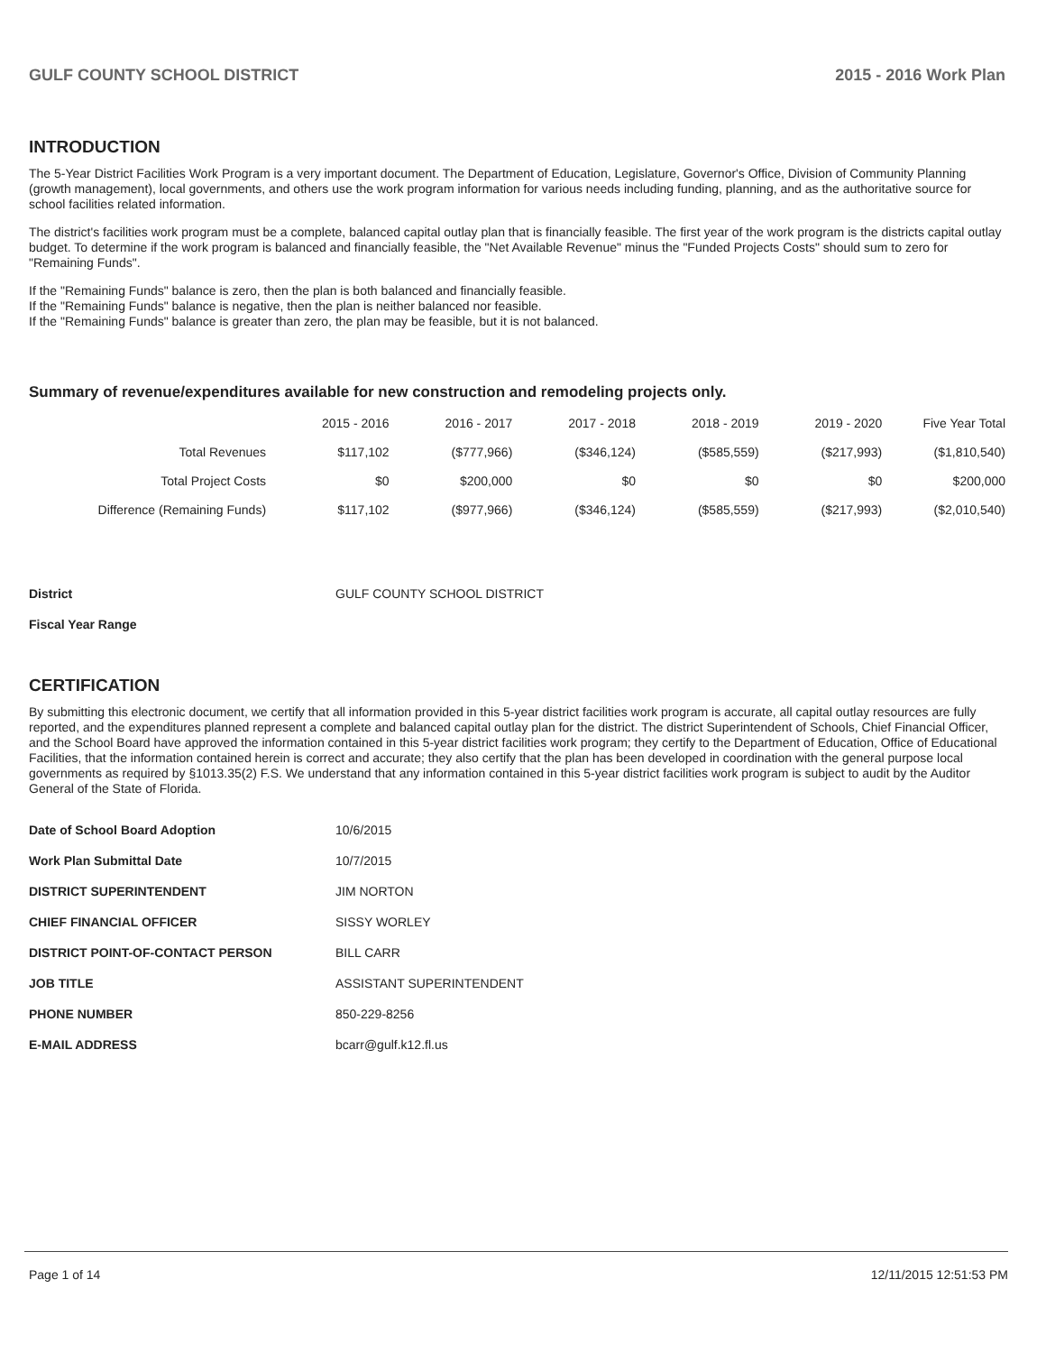GULF COUNTY SCHOOL DISTRICT 2015 - 2016 Work Plan
INTRODUCTION
The 5-Year District Facilities Work Program is a very important document. The Department of Education, Legislature, Governor's Office, Division of Community Planning (growth management), local governments, and others use the work program information for various needs including funding, planning, and as the authoritative source for school facilities related information.
The district's facilities work program must be a complete, balanced capital outlay plan that is financially feasible. The first year of the work program is the districts capital outlay budget. To determine if the work program is balanced and financially feasible, the "Net Available Revenue" minus the "Funded Projects Costs" should sum to zero for "Remaining Funds".
If the "Remaining Funds" balance is zero, then the plan is both balanced and financially feasible.
If the "Remaining Funds" balance is negative, then the plan is neither balanced nor feasible.
If the "Remaining Funds" balance is greater than zero, the plan may be feasible, but it is not balanced.
Summary of revenue/expenditures available for new construction and remodeling projects only.
| | 2015 - 2016 | 2016 - 2017 | 2017 - 2018 | 2018 - 2019 | 2019 - 2020 | Five Year Total |
| Total Revenues | $117,102 | ($777,966) | ($346,124) | ($585,559) | ($217,993) | ($1,810,540) |
| Total Project Costs | $0 | $200,000 | $0 | $0 | $0 | $200,000 |
| Difference (Remaining Funds) | $117,102 | ($977,966) | ($346,124) | ($585,559) | ($217,993) | ($2,010,540) |
| District | GULF COUNTY SCHOOL DISTRICT |
| Fiscal Year Range | |
CERTIFICATION
By submitting this electronic document, we certify that all information provided in this 5-year district facilities work program is accurate, all capital outlay resources are fully reported, and the expenditures planned represent a complete and balanced capital outlay plan for the district. The district Superintendent of Schools, Chief Financial Officer, and the School Board have approved the information contained in this 5-year district facilities work program; they certify to the Department of Education, Office of Educational Facilities, that the information contained herein is correct and accurate; they also certify that the plan has been developed in coordination with the general purpose local governments as required by §1013.35(2) F.S. We understand that any information contained in this 5-year district facilities work program is subject to audit by the Auditor General of the State of Florida.
| Date of School Board Adoption | 10/6/2015 |
| Work Plan Submittal Date | 10/7/2015 |
| DISTRICT SUPERINTENDENT | JIM NORTON |
| CHIEF FINANCIAL OFFICER | SISSY WORLEY |
| DISTRICT POINT-OF-CONTACT PERSON | BILL CARR |
| JOB TITLE | ASSISTANT SUPERINTENDENT |
| PHONE NUMBER | 850-229-8256 |
| E-MAIL ADDRESS | bcarr@gulf.k12.fl.us |
Page 1 of 14 12/11/2015 12:51:53 PM